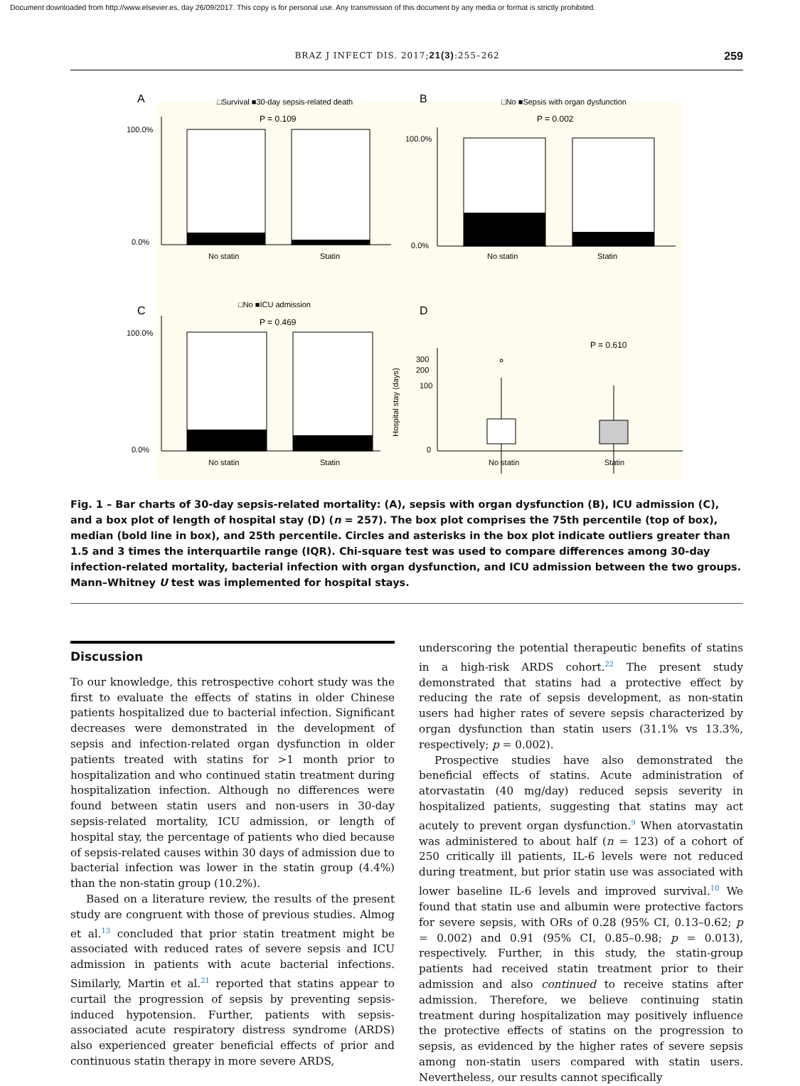Document downloaded from http://www.elsevier.es, day 26/09/2017. This copy is for personal use. Any transmission of this document by any media or format is strictly prohibited.
BRAZ J INFECT DIS. 2017;21(3):255–262 259
A
□Survival ■30-day sepsis-related death
P = 0.109
100.0%
0.0%
No statin
Statin
B
□No ■Sepsis with organ dysfunction
P = 0.002
100.0%
0.0%
No statin
Statin
C
□No ■ICU admission
P = 0.469
100.0%
0.0%
No statin
Statin
D
P = 0.610
300
200
100
0
Hospital stay (days)
No statin
Statin
Fig. 1 – Bar charts of 30-day sepsis-related mortality: (A), sepsis with organ dysfunction (B), ICU admission (C), and a box plot of length of hospital stay (D) (n = 257). The box plot comprises the 75th percentile (top of box), median (bold line in box), and 25th percentile. Circles and asterisks in the box plot indicate outliers greater than 1.5 and 3 times the interquartile range (IQR). Chi-square test was used to compare differences among 30-day infection-related mortality, bacterial infection with organ dysfunction, and ICU admission between the two groups. Mann–Whitney U test was implemented for hospital stays.
Discussion
To our knowledge, this retrospective cohort study was the first to evaluate the effects of statins in older Chinese patients hospitalized due to bacterial infection. Significant decreases were demonstrated in the development of sepsis and infection-related organ dysfunction in older patients treated with statins for >1 month prior to hospitalization and who continued statin treatment during hospitalization infection. Although no differences were found between statin users and non-users in 30-day sepsis-related mortality, ICU admission, or length of hospital stay, the percentage of patients who died because of sepsis-related causes within 30 days of admission due to bacterial infection was lower in the statin group (4.4%) than the non-statin group (10.2%).
Based on a literature review, the results of the present study are congruent with those of previous studies. Almog et al.<sup>13</sup> concluded that prior statin treatment might be associated with reduced rates of severe sepsis and ICU admission in patients with acute bacterial infections. Similarly, Martin et al.<sup>21</sup> reported that statins appear to curtail the progression of sepsis by preventing sepsis-induced hypotension. Further, patients with sepsis-associated acute respiratory distress syndrome (ARDS) also experienced greater beneficial effects of prior and continuous statin therapy in more severe ARDS,
underscoring the potential therapeutic benefits of statins in a high-risk ARDS cohort.<sup>22</sup> The present study demonstrated that statins had a protective effect by reducing the rate of sepsis development, as non-statin users had higher rates of severe sepsis characterized by organ dysfunction than statin users (31.1% vs 13.3%, respectively; p = 0.002).
Prospective studies have also demonstrated the beneficial effects of statins. Acute administration of atorvastatin (40 mg/day) reduced sepsis severity in hospitalized patients, suggesting that statins may act acutely to prevent organ dysfunction.<sup>9</sup> When atorvastatin was administered to about half (n = 123) of a cohort of 250 critically ill patients, IL-6 levels were not reduced during treatment, but prior statin use was associated with lower baseline IL-6 levels and improved survival.<sup>10</sup> We found that statin use and albumin were protective factors for severe sepsis, with ORs of 0.28 (95% CI, 0.13–0.62; p = 0.002) and 0.91 (95% CI, 0.85–0.98; p = 0.013), respectively. Further, in this study, the statin-group patients had received statin treatment prior to their admission and also continued to receive statins after admission. Therefore, we believe continuing statin treatment during hospitalization may positively influence the protective effects of statins on the progression to sepsis, as evidenced by the higher rates of severe sepsis among non-statin users compared with statin users. Nevertheless, our results cannot specifically